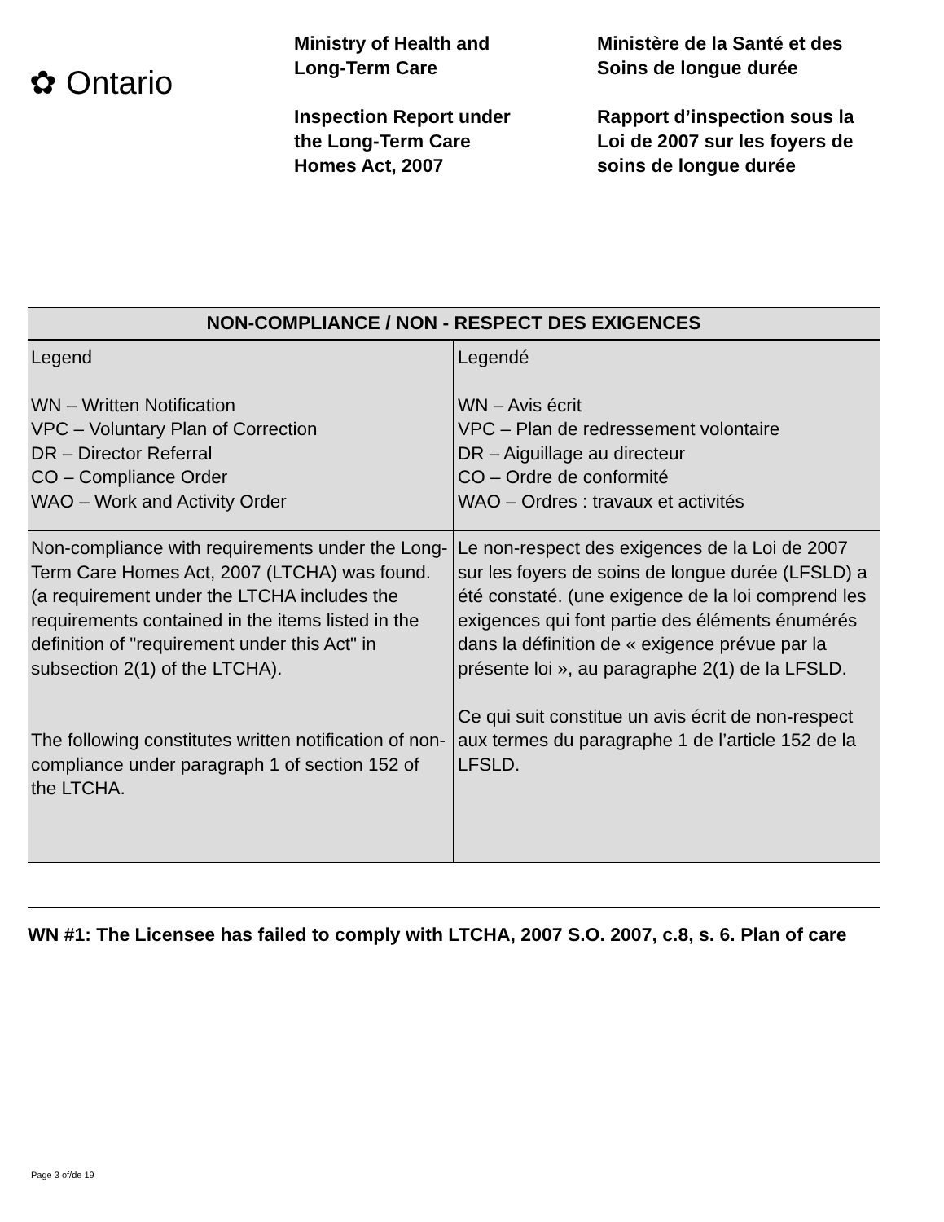✿ Ontario
Ministry of Health and
Long-Term Care
Inspection Report under
the Long-Term Care
Homes Act, 2007
Ministère de la Santé et des
Soins de longue durée
Rapport d’inspection sous la
Loi de 2007 sur les foyers de
soins de longue durée
| NON-COMPLIANCE / NON - RESPECT DES EXIGENCES | |
| --- | --- |
| Legend WN – Written Notification VPC – Voluntary Plan of Correction DR – Director Referral CO – Compliance Order WAO – Work and Activity Order | Legendé WN – Avis écrit VPC – Plan de redressement volontaire DR – Aiguillage au directeur CO – Ordre de conformité WAO – Ordres : travaux et activités |
| Non-compliance with requirements under the Long-Term Care Homes Act, 2007 (LTCHA) was found. (a requirement under the LTCHA includes the requirements contained in the items listed in the definition of "requirement under this Act" in subsection 2(1) of the LTCHA). The following constitutes written notification of non-compliance under paragraph 1 of section 152 of the LTCHA. | Le non-respect des exigences de la Loi de 2007 sur les foyers de soins de longue durée (LFSLD) a été constaté. (une exigence de la loi comprend les exigences qui font partie des éléments énumérés dans la définition de « exigence prévue par la présente loi », au paragraphe 2(1) de la LFSLD. Ce qui suit constitue un avis écrit de non-respect aux termes du paragraphe 1 de l’article 152 de la LFSLD. |
WN #1: The Licensee has failed to comply with LTCHA, 2007 S.O. 2007, c.8, s. 6. Plan of care
Page 3 of/de 19